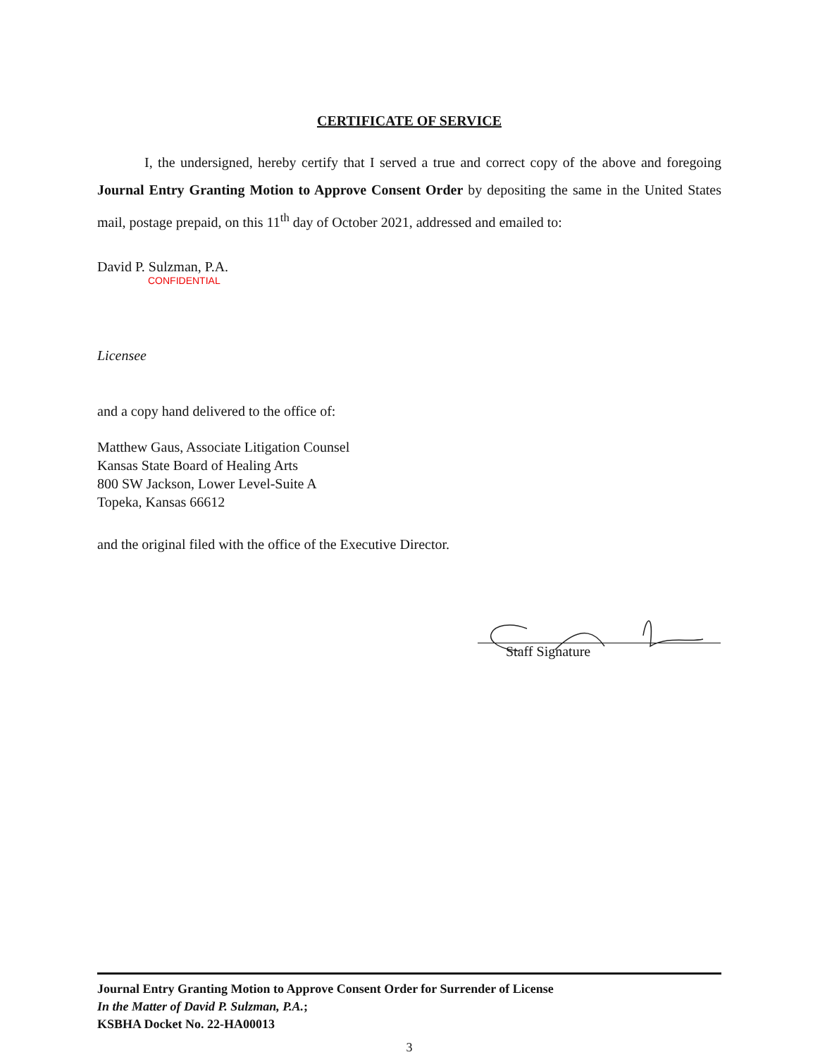CERTIFICATE OF SERVICE
I, the undersigned, hereby certify that I served a true and correct copy of the above and foregoing Journal Entry Granting Motion to Approve Consent Order by depositing the same in the United States mail, postage prepaid, on this 11<sup>th</sup> day of October 2021, addressed and emailed to:
David P. Sulzman, P.A.
CONFIDENTIAL
Licensee
and a copy hand delivered to the office of:
Matthew Gaus, Associate Litigation Counsel
Kansas State Board of Healing Arts
800 SW Jackson, Lower Level-Suite A
Topeka, Kansas 66612
and the original filed with the office of the Executive Director.
Staff Signature
Journal Entry Granting Motion to Approve Consent Order for Surrender of License
In the Matter of David P. Sulzman, P.A.;
KSBHA Docket No. 22-HA00013
3